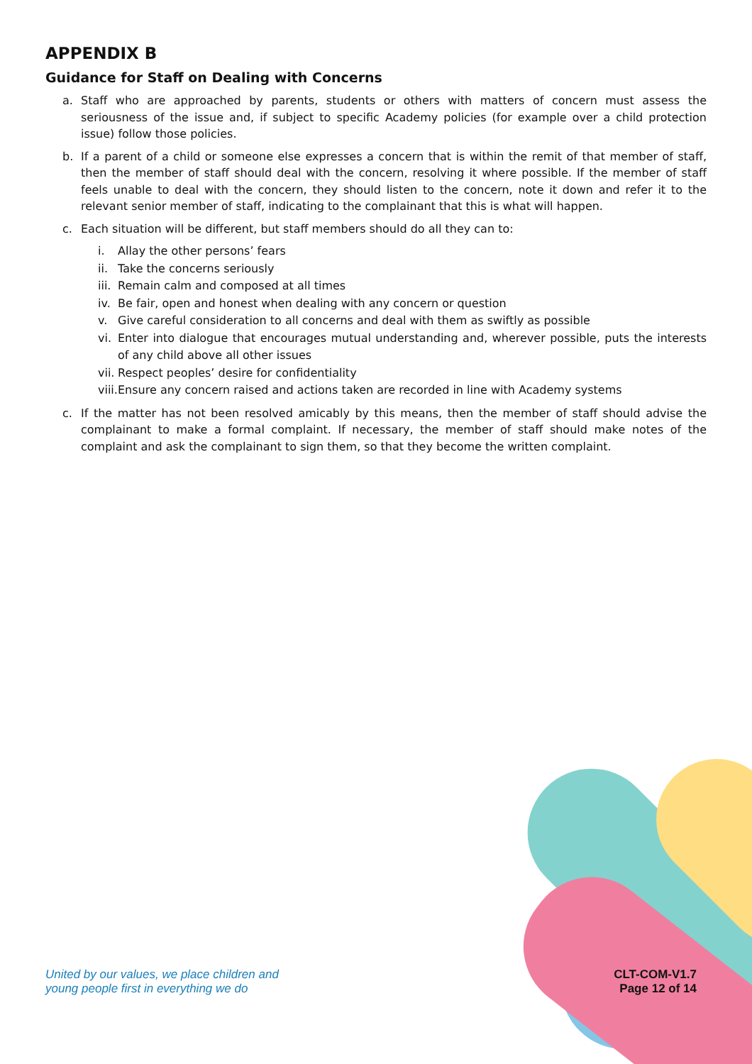APPENDIX B
Guidance for Staff on Dealing with Concerns
a. Staff who are approached by parents, students or others with matters of concern must assess the seriousness of the issue and, if subject to specific Academy policies (for example over a child protection issue) follow those policies.
b. If a parent of a child or someone else expresses a concern that is within the remit of that member of staff, then the member of staff should deal with the concern, resolving it where possible. If the member of staff feels unable to deal with the concern, they should listen to the concern, note it down and refer it to the relevant senior member of staff, indicating to the complainant that this is what will happen.
c. Each situation will be different, but staff members should do all they can to:
i. Allay the other persons’ fears
ii. Take the concerns seriously
iii. Remain calm and composed at all times
iv. Be fair, open and honest when dealing with any concern or question
v. Give careful consideration to all concerns and deal with them as swiftly as possible
vi. Enter into dialogue that encourages mutual understanding and, wherever possible, puts the interests of any child above all other issues
vii. Respect peoples’ desire for confidentiality
viii. Ensure any concern raised and actions taken are recorded in line with Academy systems
c. If the matter has not been resolved amicably by this means, then the member of staff should advise the complainant to make a formal complaint. If necessary, the member of staff should make notes of the complaint and ask the complainant to sign them, so that they become the written complaint.
United by our values, we place children and
young people first in everything we do
CLT-COM-V1.7
Page 12 of 14